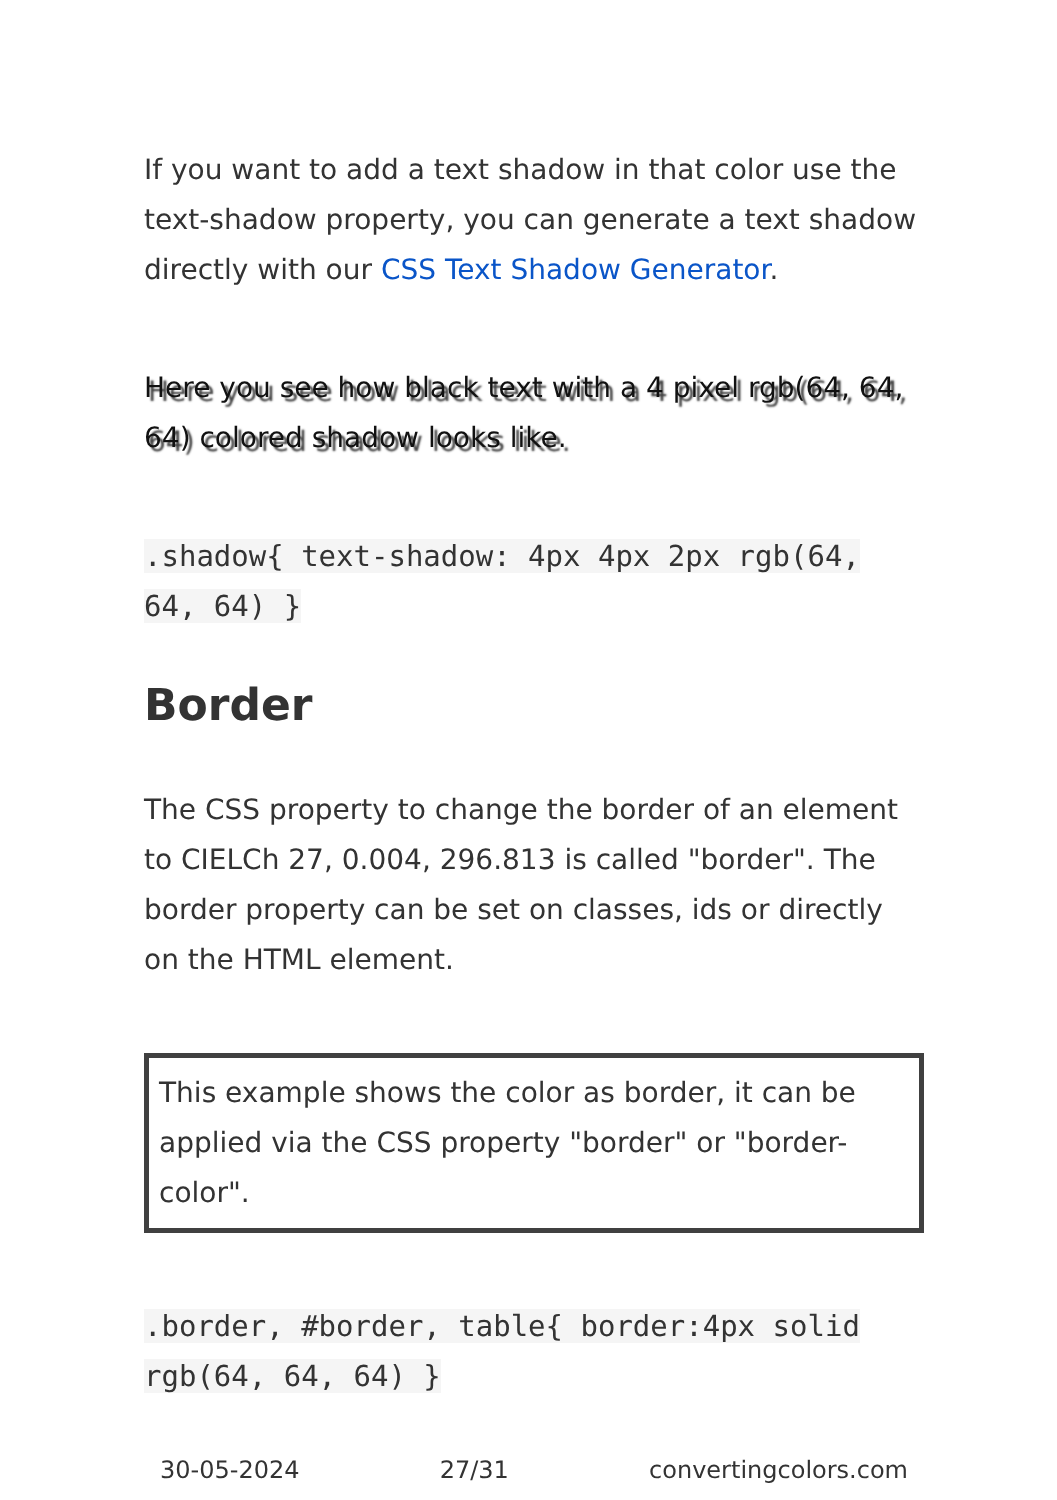If you want to add a text shadow in that color use the text-shadow property, you can generate a text shadow directly with our CSS Text Shadow Generator.
Here you see how black text with a 4 pixel rgb(64, 64, 64) colored shadow looks like.
.shadow{ text-shadow: 4px 4px 2px rgb(64, 64, 64) }
Border
The CSS property to change the border of an element to CIELCh 27, 0.004, 296.813 is called "border". The border property can be set on classes, ids or directly on the HTML element.
This example shows the color as border, it can be applied via the CSS property "border" or "border-color".
.border, #border, table{ border:4px solid rgb(64, 64, 64) }
30-05-2024 27/31 convertingcolors.com